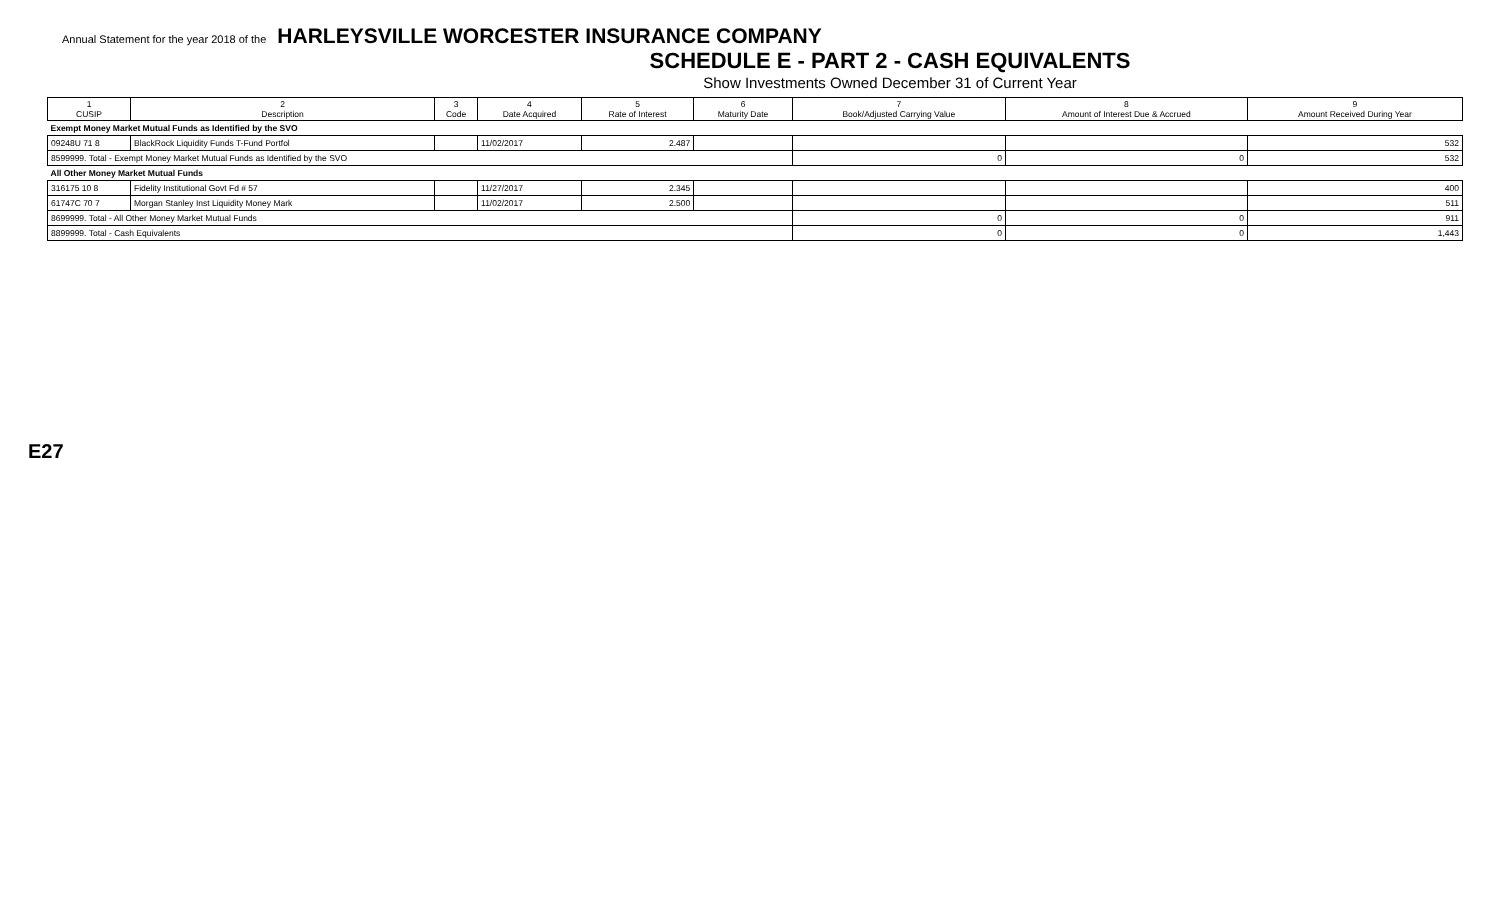Annual Statement for the year 2018 of the HARLEYSVILLE WORCESTER INSURANCE COMPANY
SCHEDULE E - PART 2 - CASH EQUIVALENTS
Show Investments Owned December 31 of Current Year
| 1 CUSIP | 2 Description | 3 Code | 4 Date Acquired | 5 Rate of Interest | 6 Maturity Date | 7 Book/Adjusted Carrying Value | 8 Amount of Interest Due & Accrued | 9 Amount Received During Year |
| --- | --- | --- | --- | --- | --- | --- | --- | --- |
| Exempt Money Market Mutual Funds as Identified by the SVO | | | | | | | | |
| 09248U 71 8 | BlackRock Liquidity Funds T-Fund Portfol | | 11/02/2017 | 2.487 | | | | 532 |
| 8599999. Total - Exempt Money Market Mutual Funds as Identified by the SVO | | | | | | 0 | 0 | 532 |
| All Other Money Market Mutual Funds | | | | | | | | |
| 316175 10 8 | Fidelity Institutional Govt Fd # 57 | | 11/27/2017 | 2.345 | | | | 400 |
| 61747C 70 7 | Morgan Stanley Inst Liquidity Money Mark | | 11/02/2017 | 2.500 | | | | 511 |
| 8699999. Total - All Other Money Market Mutual Funds | | | | | | 0 | 0 | 911 |
| 8899999. Total - Cash Equivalents | | | | | | 0 | 0 | 1,443 |
E27